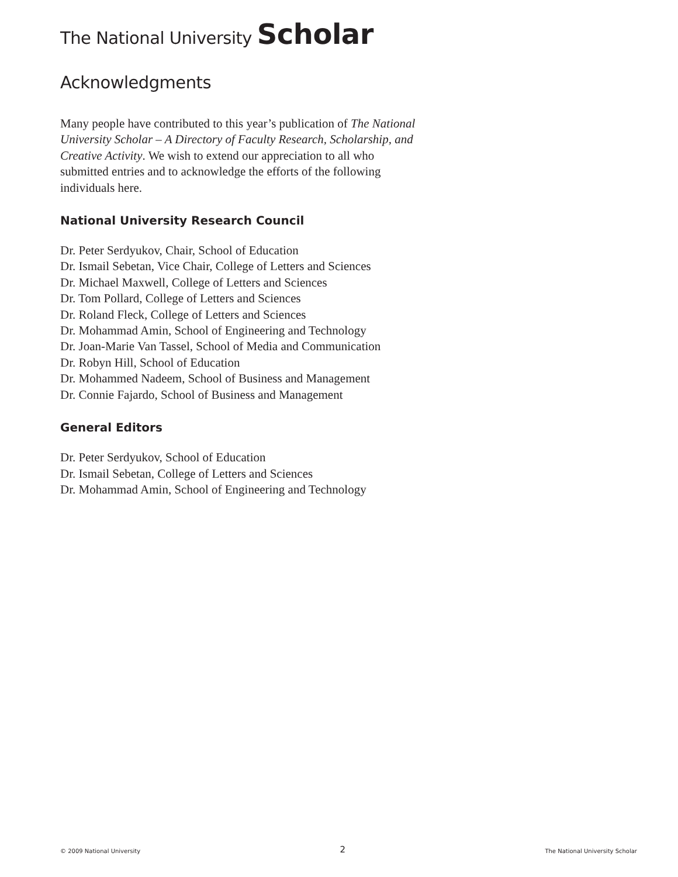The National University Scholar
Acknowledgments
Many people have contributed to this year’s publication of The National University Scholar – A Directory of Faculty Research, Scholarship, and Creative Activity. We wish to extend our appreciation to all who submitted entries and to acknowledge the efforts of the following individuals here.
National University Research Council
Dr. Peter Serdyukov, Chair, School of Education
Dr. Ismail Sebetan, Vice Chair, College of Letters and Sciences
Dr. Michael Maxwell, College of Letters and Sciences
Dr. Tom Pollard, College of Letters and Sciences
Dr. Roland Fleck, College of Letters and Sciences
Dr. Mohammad Amin, School of Engineering and Technology
Dr. Joan-Marie Van Tassel, School of Media and Communication
Dr. Robyn Hill, School of Education
Dr. Mohammed Nadeem, School of Business and Management
Dr. Connie Fajardo, School of Business and Management
General Editors
Dr. Peter Serdyukov, School of Education
Dr. Ismail Sebetan, College of Letters and Sciences
Dr. Mohammad Amin, School of Engineering and Technology
© 2009 National University 2 The National University Scholar